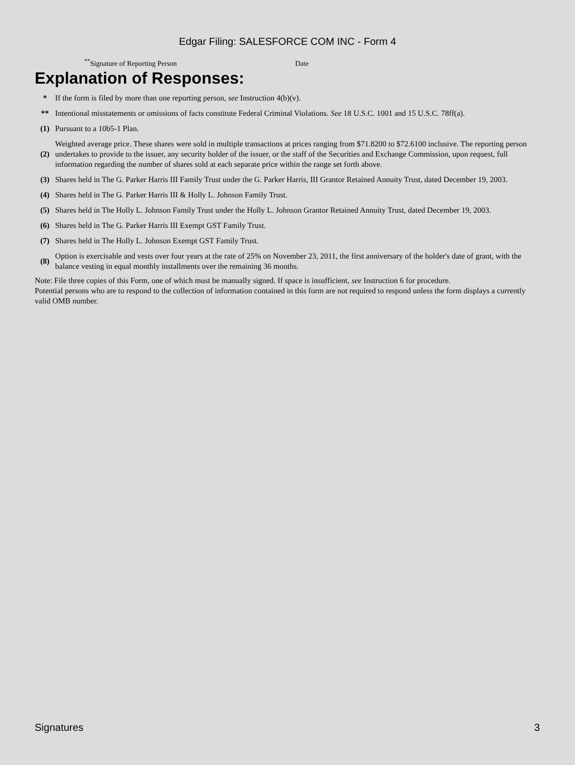Edgar Filing: SALESFORCE COM INC - Form 4
<sup>**</sup> Signature of Reporting Person Date
Explanation of Responses:
| * | If the form is filed by more than one reporting person, see Instruction 4(b)(v). |
| ** | Intentional misstatements or omissions of facts constitute Federal Criminal Violations. See 18 U.S.C. 1001 and 15 U.S.C. 78ff(a). |
| (1) | Pursuant to a 10b5-1 Plan. |
| (2) | Weighted average price. These shares were sold in multiple transactions at prices ranging from $71.8200 to $72.6100 inclusive. The reporting person undertakes to provide to the issuer, any security holder of the issuer, or the staff of the Securities and Exchange Commission, upon request, full information regarding the number of shares sold at each separate price within the range set forth above. |
| (3) | Shares held in The G. Parker Harris III Family Trust under the G. Parker Harris, III Grantor Retained Annuity Trust, dated December 19, 2003. |
| (4) | Shares held in The G. Parker Harris III & Holly L. Johnson Family Trust. |
| (5) | Shares held in The Holly L. Johnson Family Trust under the Holly L. Johnson Grantor Retained Annuity Trust, dated December 19, 2003. |
| (6) | Shares held in The G. Parker Harris III Exempt GST Family Trust. |
| (7) | Shares held in The Holly L. Johnson Exempt GST Family Trust. |
| (8) | Option is exercisable and vests over four years at the rate of 25% on November 23, 2011, the first anniversary of the holder's date of grant, with the balance vesting in equal monthly installments over the remaining 36 months. |
Note: File three copies of this Form, one of which must be manually signed. If space is insufficient, see Instruction 6 for procedure.
Potential persons who are to respond to the collection of information contained in this form are not required to respond unless the form displays a currently valid OMB number.
Signatures 3